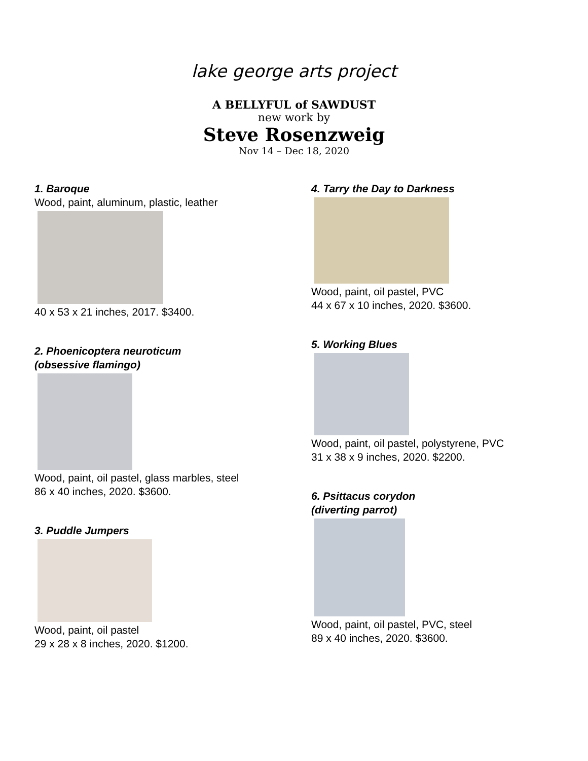lake george arts project
A BELLYFUL of SAWDUST
new work by
Steve Rosenzweig
Nov 14 – Dec 18, 2020
1. Baroque
Wood, paint, aluminum, plastic, leather
40 x 53 x 21 inches, 2017. $3400.
2. Phoenicoptera neuroticum
(obsessive flamingo)
Wood, paint, oil pastel, glass marbles, steel
86 x 40 inches, 2020. $3600.
3. Puddle Jumpers
Wood, paint, oil pastel
29 x 28 x 8 inches, 2020. $1200.
4. Tarry the Day to Darkness
Wood, paint, oil pastel, PVC
44 x 67 x 10 inches, 2020. $3600.
5. Working Blues
Wood, paint, oil pastel, polystyrene, PVC
31 x 38 x 9 inches, 2020. $2200.
6. Psittacus corydon
(diverting parrot)
Wood, paint, oil pastel, PVC, steel
89 x 40 inches, 2020. $3600.